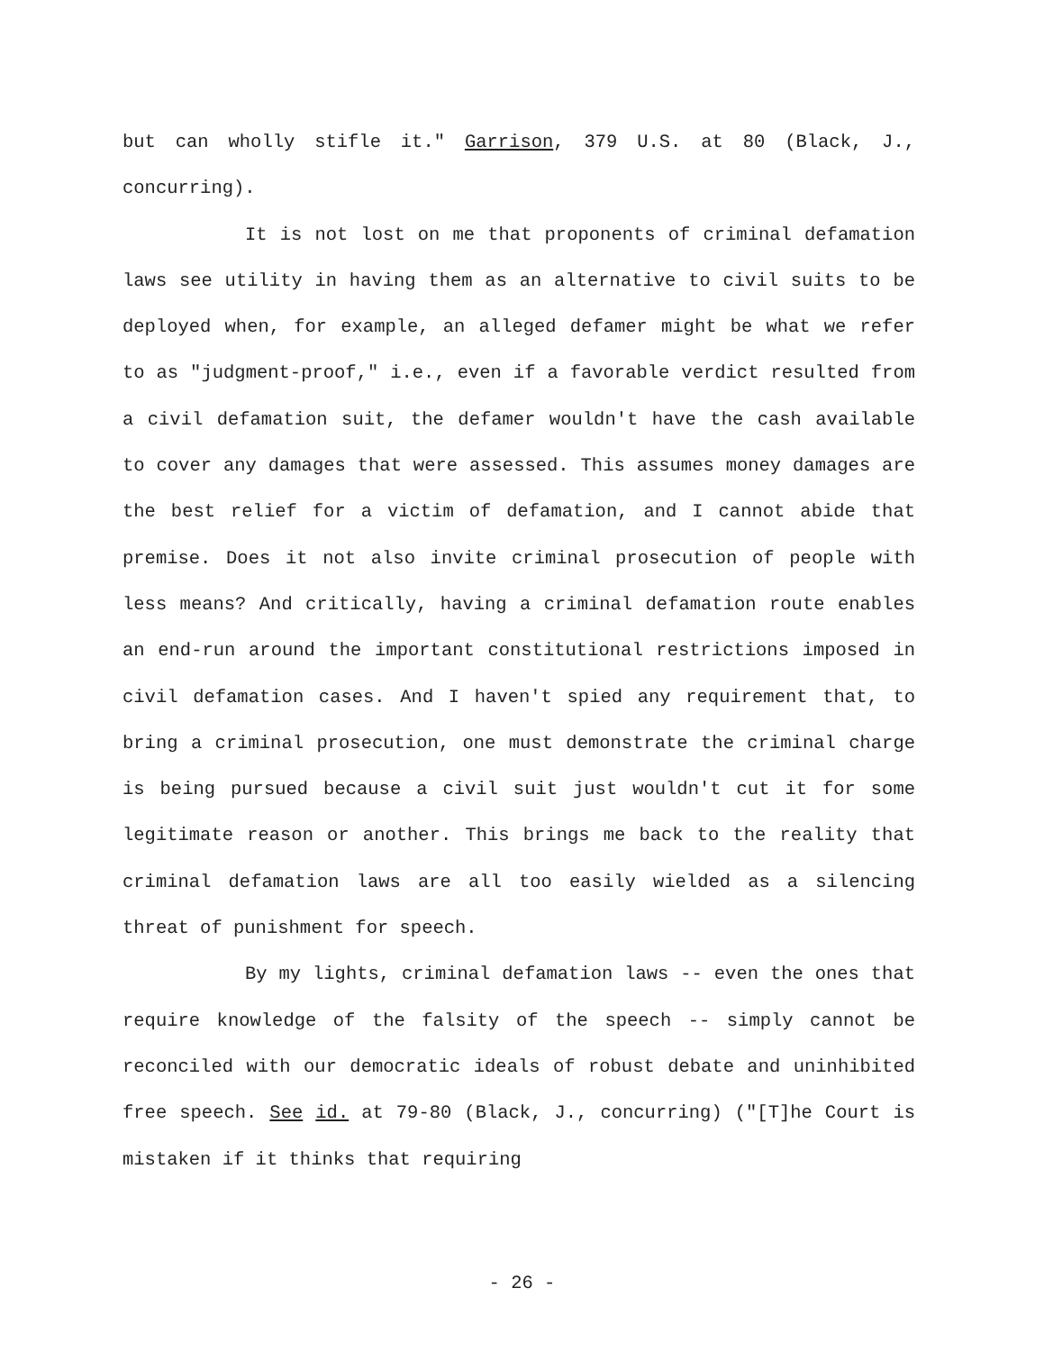but can wholly stifle it." Garrison, 379 U.S. at 80 (Black, J., concurring).
It is not lost on me that proponents of criminal defamation laws see utility in having them as an alternative to civil suits to be deployed when, for example, an alleged defamer might be what we refer to as "judgment-proof," i.e., even if a favorable verdict resulted from a civil defamation suit, the defamer wouldn't have the cash available to cover any damages that were assessed. This assumes money damages are the best relief for a victim of defamation, and I cannot abide that premise. Does it not also invite criminal prosecution of people with less means? And critically, having a criminal defamation route enables an end-run around the important constitutional restrictions imposed in civil defamation cases. And I haven't spied any requirement that, to bring a criminal prosecution, one must demonstrate the criminal charge is being pursued because a civil suit just wouldn't cut it for some legitimate reason or another. This brings me back to the reality that criminal defamation laws are all too easily wielded as a silencing threat of punishment for speech.
By my lights, criminal defamation laws -- even the ones that require knowledge of the falsity of the speech -- simply cannot be reconciled with our democratic ideals of robust debate and uninhibited free speech. See id. at 79-80 (Black, J., concurring) ("[T]he Court is mistaken if it thinks that requiring
- 26 -